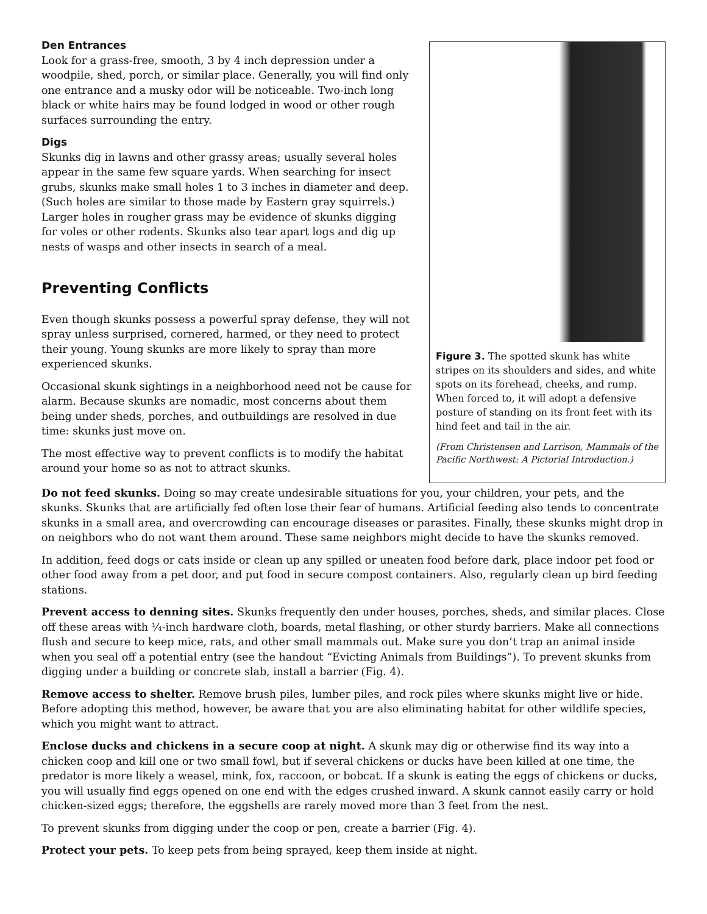Den Entrances
Look for a grass-free, smooth, 3 by 4 inch depression under a woodpile, shed, porch, or similar place. Generally, you will find only one entrance and a musky odor will be noticeable. Two-inch long black or white hairs may be found lodged in wood or other rough surfaces surrounding the entry.
Digs
Skunks dig in lawns and other grassy areas; usually several holes appear in the same few square yards. When searching for insect grubs, skunks make small holes 1 to 3 inches in diameter and deep. (Such holes are similar to those made by Eastern gray squirrels.) Larger holes in rougher grass may be evidence of skunks digging for voles or other rodents. Skunks also tear apart logs and dig up nests of wasps and other insects in search of a meal.
Preventing Conflicts
Even though skunks possess a powerful spray defense, they will not spray unless surprised, cornered, harmed, or they need to protect their young. Young skunks are more likely to spray than more experienced skunks.
Occasional skunk sightings in a neighborhood need not be cause for alarm. Because skunks are nomadic, most concerns about them being under sheds, porches, and outbuildings are resolved in due time: skunks just move on.
The most effective way to prevent conflicts is to modify the habitat around your home so as not to attract skunks.
Figure 3. The spotted skunk has white stripes on its shoulders and sides, and white spots on its forehead, cheeks, and rump. When forced to, it will adopt a defensive posture of standing on its front feet with its hind feet and tail in the air.
(From Christensen and Larrison, Mammals of the Pacific Northwest: A Pictorial Introduction.)
Do not feed skunks. Doing so may create undesirable situations for you, your children, your pets, and the skunks. Skunks that are artificially fed often lose their fear of humans. Artificial feeding also tends to concentrate skunks in a small area, and overcrowding can encourage diseases or parasites. Finally, these skunks might drop in on neighbors who do not want them around. These same neighbors might decide to have the skunks removed.
In addition, feed dogs or cats inside or clean up any spilled or uneaten food before dark, place indoor pet food or other food away from a pet door, and put food in secure compost containers. Also, regularly clean up bird feeding stations.
Prevent access to denning sites. Skunks frequently den under houses, porches, sheds, and similar places. Close off these areas with ¼-inch hardware cloth, boards, metal flashing, or other sturdy barriers. Make all connections flush and secure to keep mice, rats, and other small mammals out. Make sure you don’t trap an animal inside when you seal off a potential entry (see the handout “Evicting Animals from Buildings”). To prevent skunks from digging under a building or concrete slab, install a barrier (Fig. 4).
Remove access to shelter. Remove brush piles, lumber piles, and rock piles where skunks might live or hide. Before adopting this method, however, be aware that you are also eliminating habitat for other wildlife species, which you might want to attract.
Enclose ducks and chickens in a secure coop at night. A skunk may dig or otherwise find its way into a chicken coop and kill one or two small fowl, but if several chickens or ducks have been killed at one time, the predator is more likely a weasel, mink, fox, raccoon, or bobcat. If a skunk is eating the eggs of chickens or ducks, you will usually find eggs opened on one end with the edges crushed inward. A skunk cannot easily carry or hold chicken-sized eggs; therefore, the eggshells are rarely moved more than 3 feet from the nest.
To prevent skunks from digging under the coop or pen, create a barrier (Fig. 4).
Protect your pets. To keep pets from being sprayed, keep them inside at night.